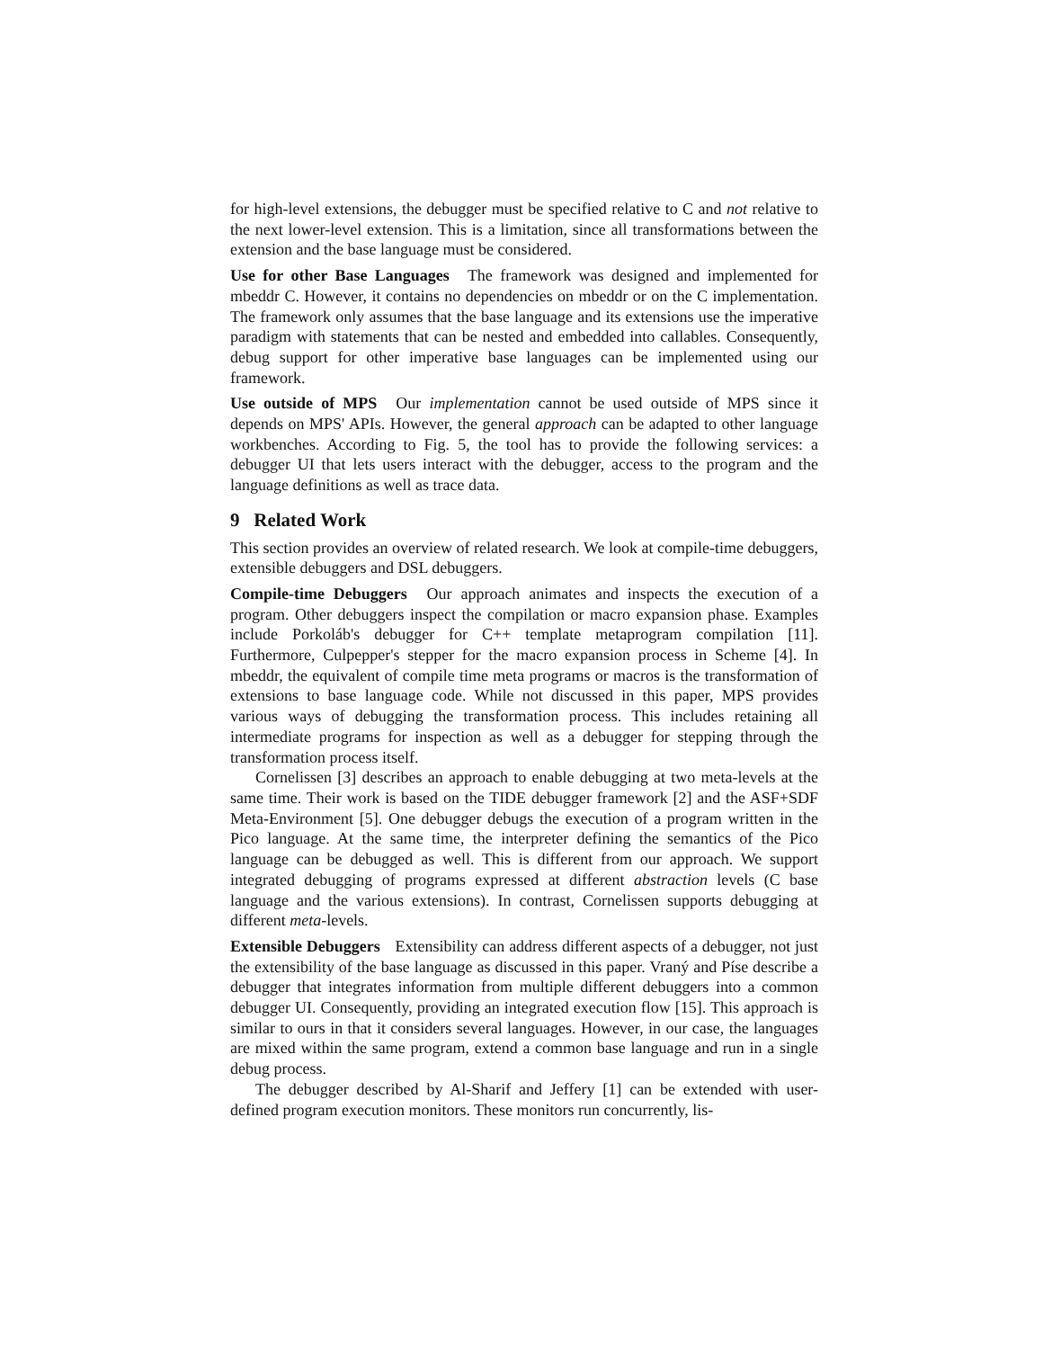for high-level extensions, the debugger must be specified relative to C and not relative to the next lower-level extension. This is a limitation, since all transformations between the extension and the base language must be considered.
Use for other Base Languages The framework was designed and implemented for mbeddr C. However, it contains no dependencies on mbeddr or on the C implementation. The framework only assumes that the base language and its extensions use the imperative paradigm with statements that can be nested and embedded into callables. Consequently, debug support for other imperative base languages can be implemented using our framework.
Use outside of MPS Our implementation cannot be used outside of MPS since it depends on MPS' APIs. However, the general approach can be adapted to other language workbenches. According to Fig. 5, the tool has to provide the following services: a debugger UI that lets users interact with the debugger, access to the program and the language definitions as well as trace data.
9 Related Work
This section provides an overview of related research. We look at compile-time debuggers, extensible debuggers and DSL debuggers.
Compile-time Debuggers Our approach animates and inspects the execution of a program. Other debuggers inspect the compilation or macro expansion phase. Examples include Porkoláb's debugger for C++ template metaprogram compilation [11]. Furthermore, Culpepper's stepper for the macro expansion process in Scheme [4]. In mbeddr, the equivalent of compile time meta programs or macros is the transformation of extensions to base language code. While not discussed in this paper, MPS provides various ways of debugging the transformation process. This includes retaining all intermediate programs for inspection as well as a debugger for stepping through the transformation process itself.
Cornelissen [3] describes an approach to enable debugging at two meta-levels at the same time. Their work is based on the TIDE debugger framework [2] and the ASF+SDF Meta-Environment [5]. One debugger debugs the execution of a program written in the Pico language. At the same time, the interpreter defining the semantics of the Pico language can be debugged as well. This is different from our approach. We support integrated debugging of programs expressed at different abstraction levels (C base language and the various extensions). In contrast, Cornelissen supports debugging at different meta-levels.
Extensible Debuggers Extensibility can address different aspects of a debugger, not just the extensibility of the base language as discussed in this paper. Vraný and Píse describe a debugger that integrates information from multiple different debuggers into a common debugger UI. Consequently, providing an integrated execution flow [15]. This approach is similar to ours in that it considers several languages. However, in our case, the languages are mixed within the same program, extend a common base language and run in a single debug process.
The debugger described by Al-Sharif and Jeffery [1] can be extended with user-defined program execution monitors. These monitors run concurrently, lis-